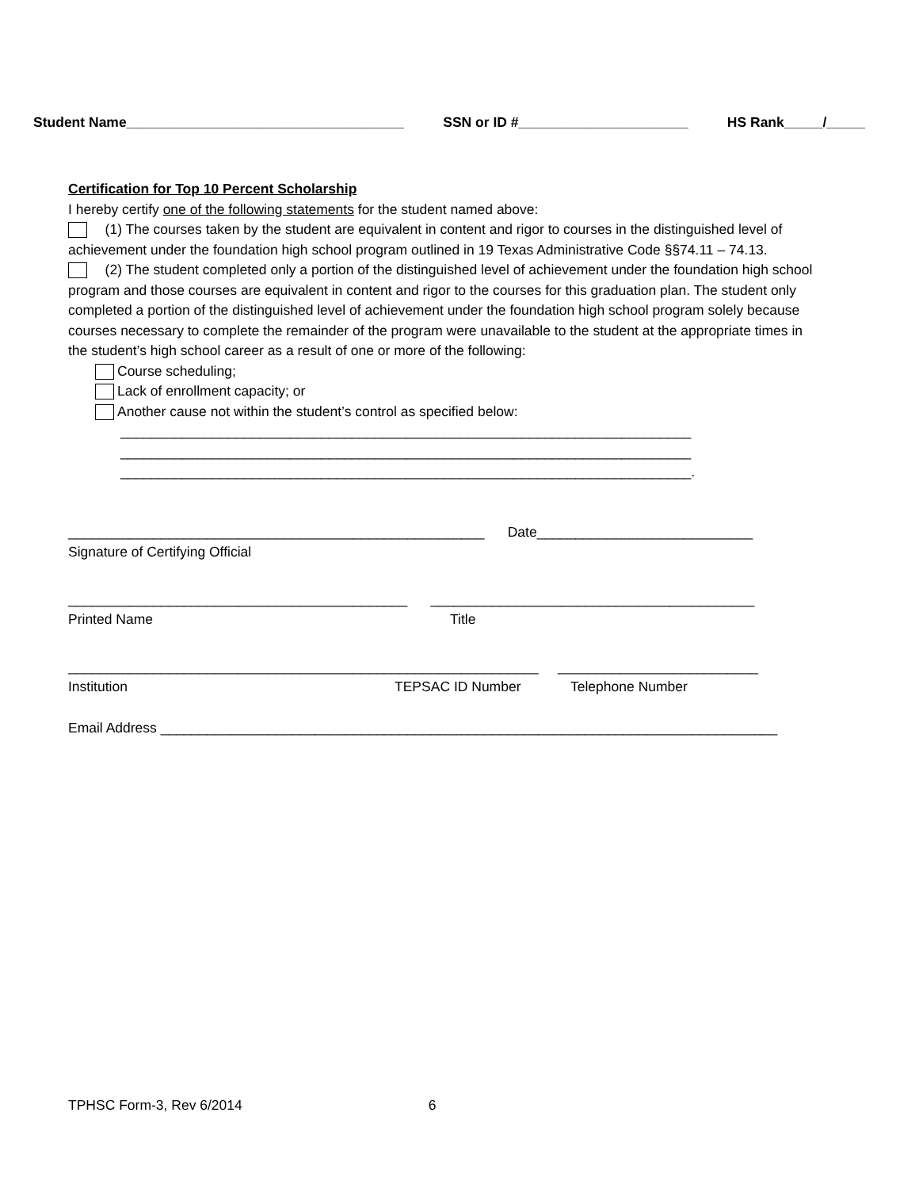Student Name____________________________________ SSN or ID #______________________ HS Rank_____/_____
Certification for Top 10 Percent Scholarship
I hereby certify one of the following statements for the student named above:
(1) The courses taken by the student are equivalent in content and rigor to courses in the distinguished level of achievement under the foundation high school program outlined in 19 Texas Administrative Code §§74.11 – 74.13.
(2) The student completed only a portion of the distinguished level of achievement under the foundation high school program and those courses are equivalent in content and rigor to the courses for this graduation plan. The student only completed a portion of the distinguished level of achievement under the foundation high school program solely because courses necessary to complete the remainder of the program were unavailable to the student at the appropriate times in the student’s high school career as a result of one or more of the following:
Course scheduling;
Lack of enrollment capacity; or
Another cause not within the student’s control as specified below:
__________________________________________________________________________
__________________________________________________________________________
__________________________________________________________________________.
______________________________________________________ Date____________________________
Signature of Certifying Official
____________________________________________ __________________________________________
Printed Name Title
_____________________________________________________________ __________________________
Institution TEPSAC ID Number Telephone Number
Email Address ________________________________________________________________________________
TPHSC Form-3, Rev 6/2014 6